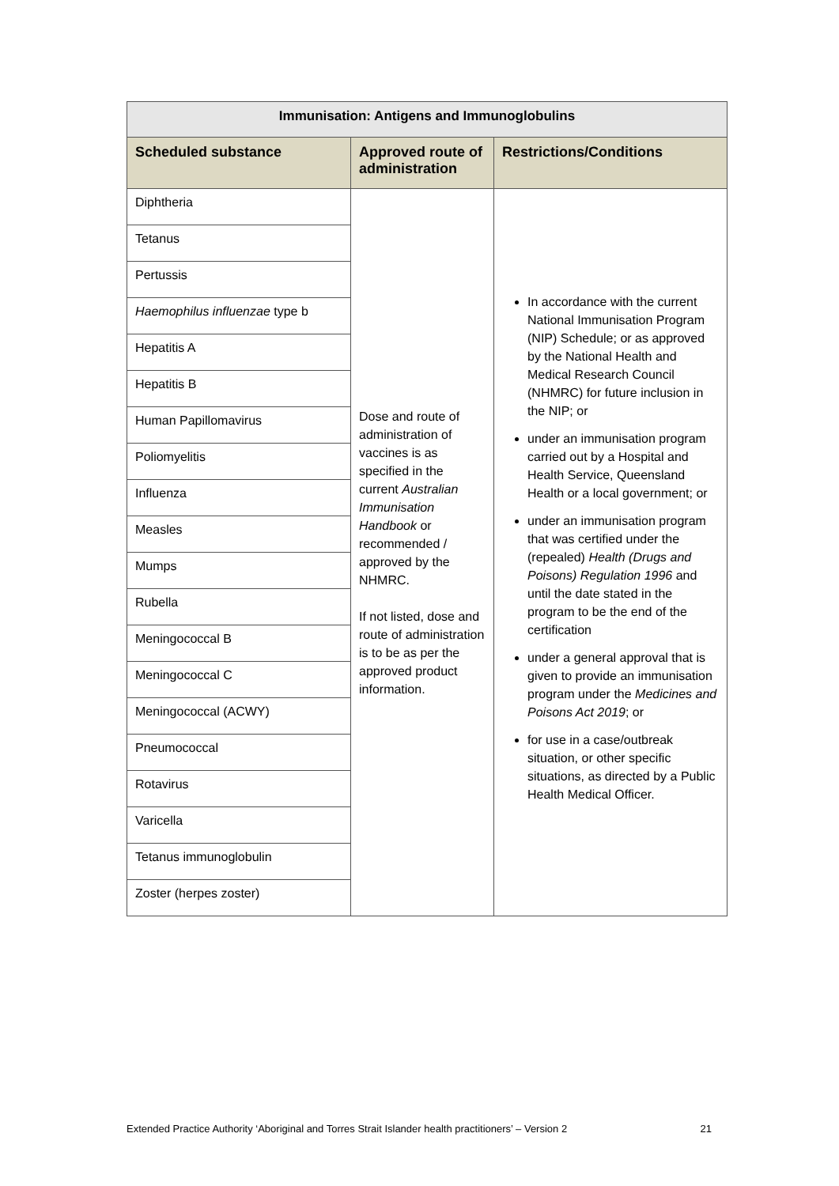| Immunisation: Antigens and Immunoglobulins | | |
| --- | --- | --- |
| Scheduled substance | Approved route of administration | Restrictions/Conditions |
| Diphtheria | Dose and route of administration of vaccines is as specified in the current Australian Immunisation Handbook or recommended / approved by the NHMRC. If not listed, dose and route of administration is to be as per the approved product information. | In accordance with the current National Immunisation Program (NIP) Schedule; or as approved by the National Health and Medical Research Council (NHMRC) for future inclusion in the NIP; or under an immunisation program carried out by a Hospital and Health Service, Queensland Health or a local government; or under an immunisation program that was certified under the (repealed) Health (Drugs and Poisons) Regulation 1996 and until the date stated in the program to be the end of the certification under a general approval that is given to provide an immunisation program under the Medicines and Poisons Act 2019 ; or for use in a case/outbreak situation, or other specific situations, as directed by a Public Health Medical Officer. |
| Tetanus | | |
| Pertussis | | |
| Haemophilus influenzae type b | | |
| Hepatitis A | | |
| Hepatitis B | | |
| Human Papillomavirus | | |
| Poliomyelitis | | |
| Influenza | | |
| Measles | | |
| Mumps | | |
| Rubella | | |
| Meningococcal B | | |
| Meningococcal C | | |
| Meningococcal (ACWY) | | |
| Pneumococcal | | |
| Rotavirus | | |
| Varicella | | |
| Tetanus immunoglobulin | | |
| Zoster (herpes zoster) | | |
Extended Practice Authority ‘Aboriginal and Torres Strait Islander health practitioners’ – Version 2 21